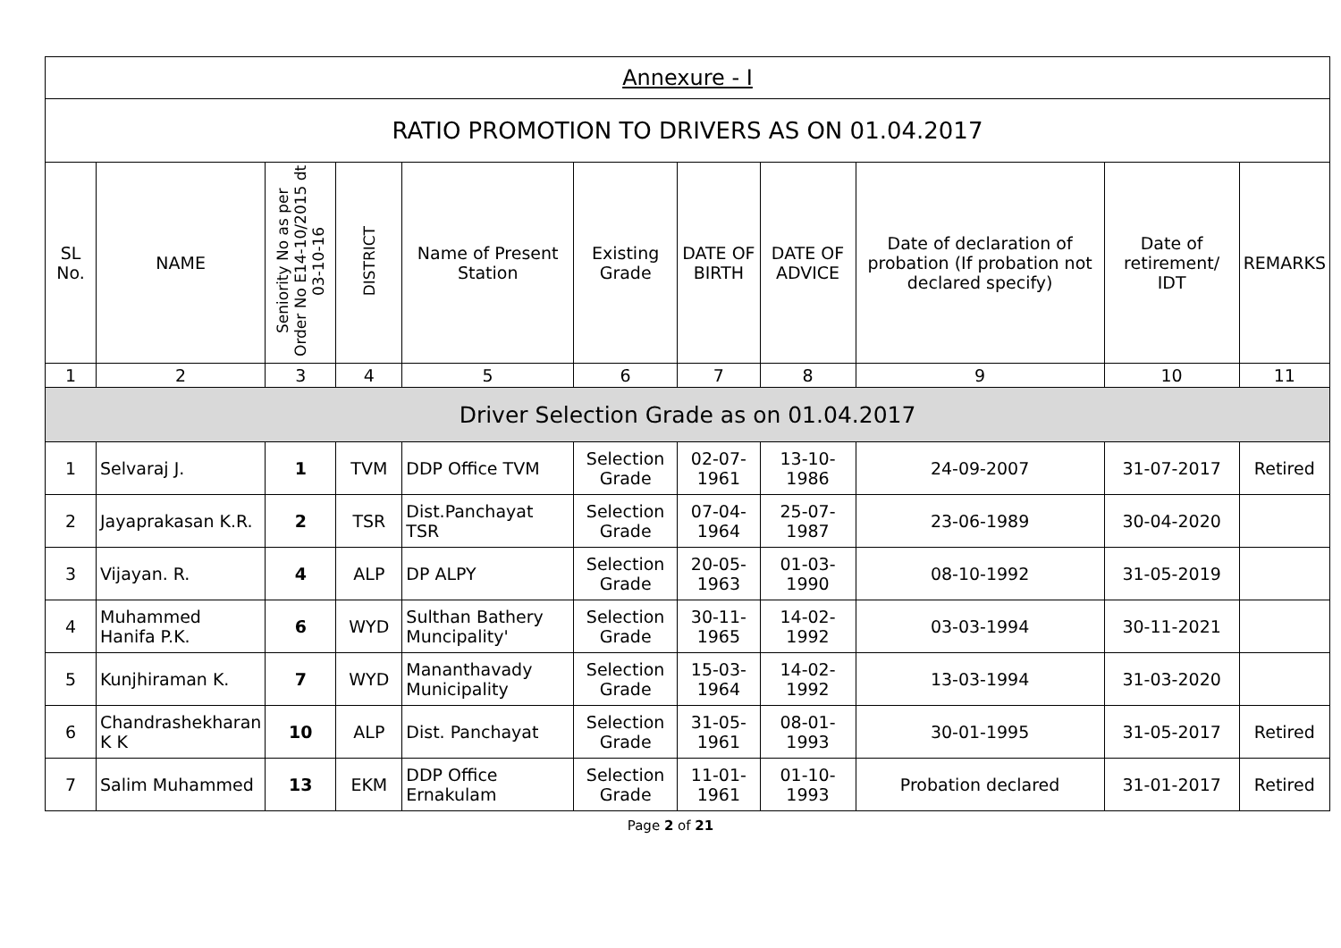| Annexure - I | | | | | | | | | | |
| RATIO PROMOTION TO DRIVERS AS ON 01.04.2017 | | | | | | | | | | |
| SL No. | NAME | Seniority No as per Order No E14-10/2015 dt 03-10-16 | DISTRICT | Name of Present Station | Existing Grade | DATE OF BIRTH | DATE OF ADVICE | Date of declaration of probation (If probation not declared specify) | Date of retirement/ IDT | REMARKS |
| 1 | 2 | 3 | 4 | 5 | 6 | 7 | 8 | 9 | 10 | 11 |
| Driver Selection Grade as on 01.04.2017 | | | | | | | | | | |
| 1 | Selvaraj J. | 1 | TVM | DDP Office TVM | Selection Grade | 02-07-1961 | 13-10-1986 | 24-09-2007 | 31-07-2017 | Retired |
| 2 | Jayaprakasan K.R. | 2 | TSR | Dist.Panchayat TSR | Selection Grade | 07-04-1964 | 25-07-1987 | 23-06-1989 | 30-04-2020 | |
| 3 | Vijayan. R. | 4 | ALP | DP ALPY | Selection Grade | 20-05-1963 | 01-03-1990 | 08-10-1992 | 31-05-2019 | |
| 4 | Muhammed Hanifa P.K. | 6 | WYD | Sulthan Bathery Muncipality' | Selection Grade | 30-11-1965 | 14-02-1992 | 03-03-1994 | 30-11-2021 | |
| 5 | Kunjhiraman K. | 7 | WYD | Mananthavady Municipality | Selection Grade | 15-03-1964 | 14-02-1992 | 13-03-1994 | 31-03-2020 | |
| 6 | Chandrashekharan K K | 10 | ALP | Dist. Panchayat | Selection Grade | 31-05-1961 | 08-01-1993 | 30-01-1995 | 31-05-2017 | Retired |
| 7 | Salim Muhammed | 13 | EKM | DDP Office Ernakulam | Selection Grade | 11-01-1961 | 01-10-1993 | Probation declared | 31-01-2017 | Retired |
Page 2 of 21